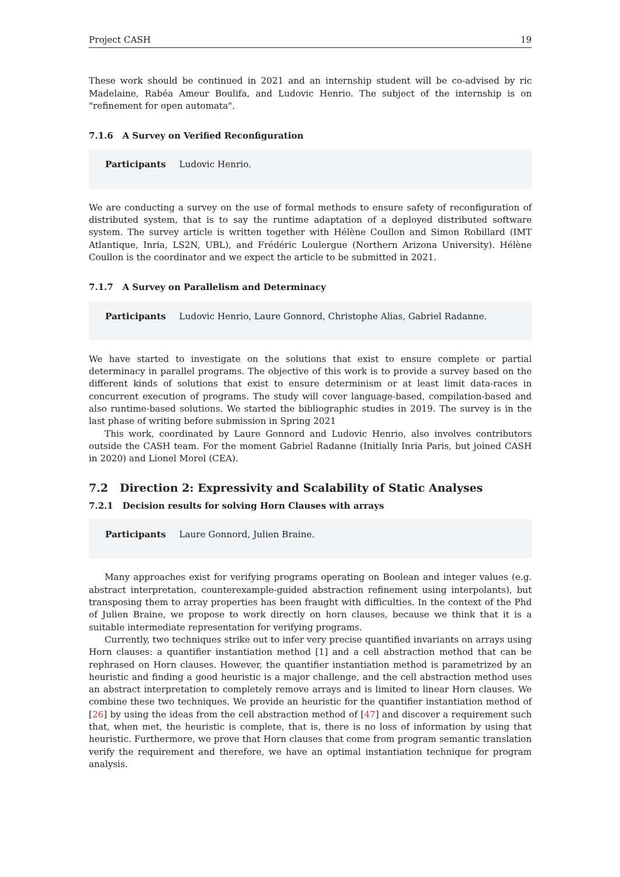Project CASH 19
These work should be continued in 2021 and an internship student will be co-advised by ric Madelaine, Rabéa Ameur Boulifa, and Ludovic Henrio. The subject of the internship is on "refinement for open automata".
7.1.6 A Survey on Verified Reconfiguration
Participants Ludovic Henrio.
We are conducting a survey on the use of formal methods to ensure safety of reconfiguration of distributed system, that is to say the runtime adaptation of a deployed distributed software system. The survey article is written together with Hélène Coullon and Simon Robillard (IMT Atlantique, Inria, LS2N, UBL), and Frédéric Loulergue (Northern Arizona University). Hélène Coullon is the coordinator and we expect the article to be submitted in 2021.
7.1.7 A Survey on Parallelism and Determinacy
Participants Ludovic Henrio, Laure Gonnord, Christophe Alias, Gabriel Radanne.
We have started to investigate on the solutions that exist to ensure complete or partial determinacy in parallel programs. The objective of this work is to provide a survey based on the different kinds of solutions that exist to ensure determinism or at least limit data-races in concurrent execution of programs. The study will cover language-based, compilation-based and also runtime-based solutions. We started the bibliographic studies in 2019. The survey is in the last phase of writing before submission in Spring 2021
This work, coordinated by Laure Gonnord and Ludovic Henrio, also involves contributors outside the CASH team. For the moment Gabriel Radanne (Initially Inria Paris, but joined CASH in 2020) and Lionel Morel (CEA).
7.2 Direction 2: Expressivity and Scalability of Static Analyses
7.2.1 Decision results for solving Horn Clauses with arrays
Participants Laure Gonnord, Julien Braine.
Many approaches exist for verifying programs operating on Boolean and integer values (e.g. abstract interpretation, counterexample-guided abstraction refinement using interpolants), but transposing them to array properties has been fraught with difficulties. In the context of the Phd of Julien Braine, we propose to work directly on horn clauses, because we think that it is a suitable intermediate representation for verifying programs.
Currently, two techniques strike out to infer very precise quantified invariants on arrays using Horn clauses: a quantifier instantiation method [1] and a cell abstraction method that can be rephrased on Horn clauses. However, the quantifier instantiation method is parametrized by an heuristic and finding a good heuristic is a major challenge, and the cell abstraction method uses an abstract interpretation to completely remove arrays and is limited to linear Horn clauses. We combine these two techniques. We provide an heuristic for the quantifier instantiation method of [26] by using the ideas from the cell abstraction method of [47] and discover a requirement such that, when met, the heuristic is complete, that is, there is no loss of information by using that heuristic. Furthermore, we prove that Horn clauses that come from program semantic translation verify the requirement and therefore, we have an optimal instantiation technique for program analysis.